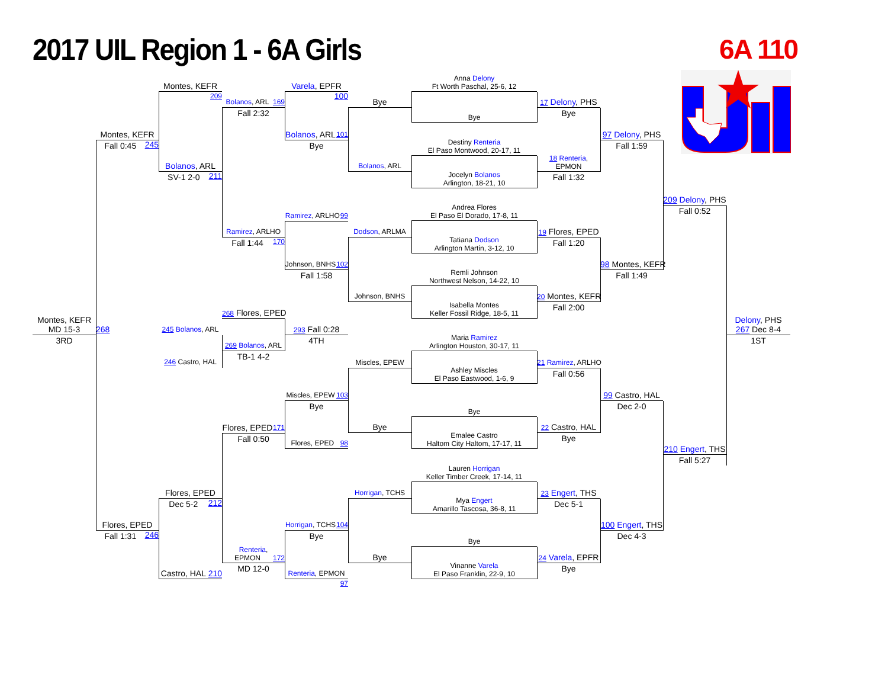2017 UIL Region 1 - 6A Girls 6A 110
Montes, KEFR
MD 15-3
3RD
Montes, KEFR 245
Fall 0:45
268
Flores, EPED 246
Fall 1:31
Montes, KEFR 209
Bolanos, ARL 211
SV-1 2-0
245 Bolanos, ARL
246 Castro, HAL
Flores, EPED 212
Dec 5-2
Castro, HAL 210
Bolanos, ARL 169
Fall 2:32
Ramirez, ARLHO 170
Fall 1:44
268 Flores, EPED
269 Bolanos, ARL
TB-1 4-2
Flores, EPED 171
Fall 0:50
Renteria,
EPMON 172
MD 12-0
Varela, EPFR 100
Bolanos, ARL 101
Bye
Ramirez, ARLHO 99
Johnson, BNHS 102
Fall 1:58
293 Fall 0:28
4TH
Miscles, EPEW 103
Bye
Flores, EPED 98
Horrigan, TCHS 104
Bye
Renteria, EPMON 97
Bye
Bolanos, ARL
Dodson, ARLMA
Johnson, BNHS
Miscles, EPEW
Bye
Horrigan, TCHS
Bye
Anna Delony
Ft Worth Paschal, 25-6, 12
Bye
Destiny Renteria
El Paso Montwood, 20-17, 11
Jocelyn Bolanos
Arlington, 18-21, 10
Andrea Flores
El Paso El Dorado, 17-8, 11
Tatiana Dodson
Arlington Martin, 3-12, 10
Remli Johnson
Northwest Nelson, 14-22, 10
Isabella Montes
Keller Fossil Ridge, 18-5, 11
Maria Ramirez
Arlington Houston, 30-17, 11
Ashley Miscles
El Paso Eastwood, 1-6, 9
Bye
Emalee Castro
Haltom City Haltom, 17-17, 11
Lauren Horrigan
Keller Timber Creek, 17-14, 11
Mya Engert
Amarillo Tascosa, 36-8, 11
Bye
Vinanne Varela
El Paso Franklin, 22-9, 10
17 Delony, PHS
Bye
18 Renteria,
EPMON
Fall 1:32
19 Flores, EPED
Fall 1:20
20 Montes, KEFR
Fall 2:00
21 Ramirez, ARLHO
Fall 0:56
22 Castro, HAL
Bye
23 Engert, THS
Dec 5-1
24 Varela, EPFR
Bye
97 Delony, PHS
Fall 1:59
98 Montes, KEFR
Fall 1:49
99 Castro, HAL
Dec 2-0
100 Engert, THS
Dec 4-3
209 Delony, PHS
Fall 0:52
210 Engert, THS
Fall 5:27
Delony, PHS
267 Dec 8-4
1ST